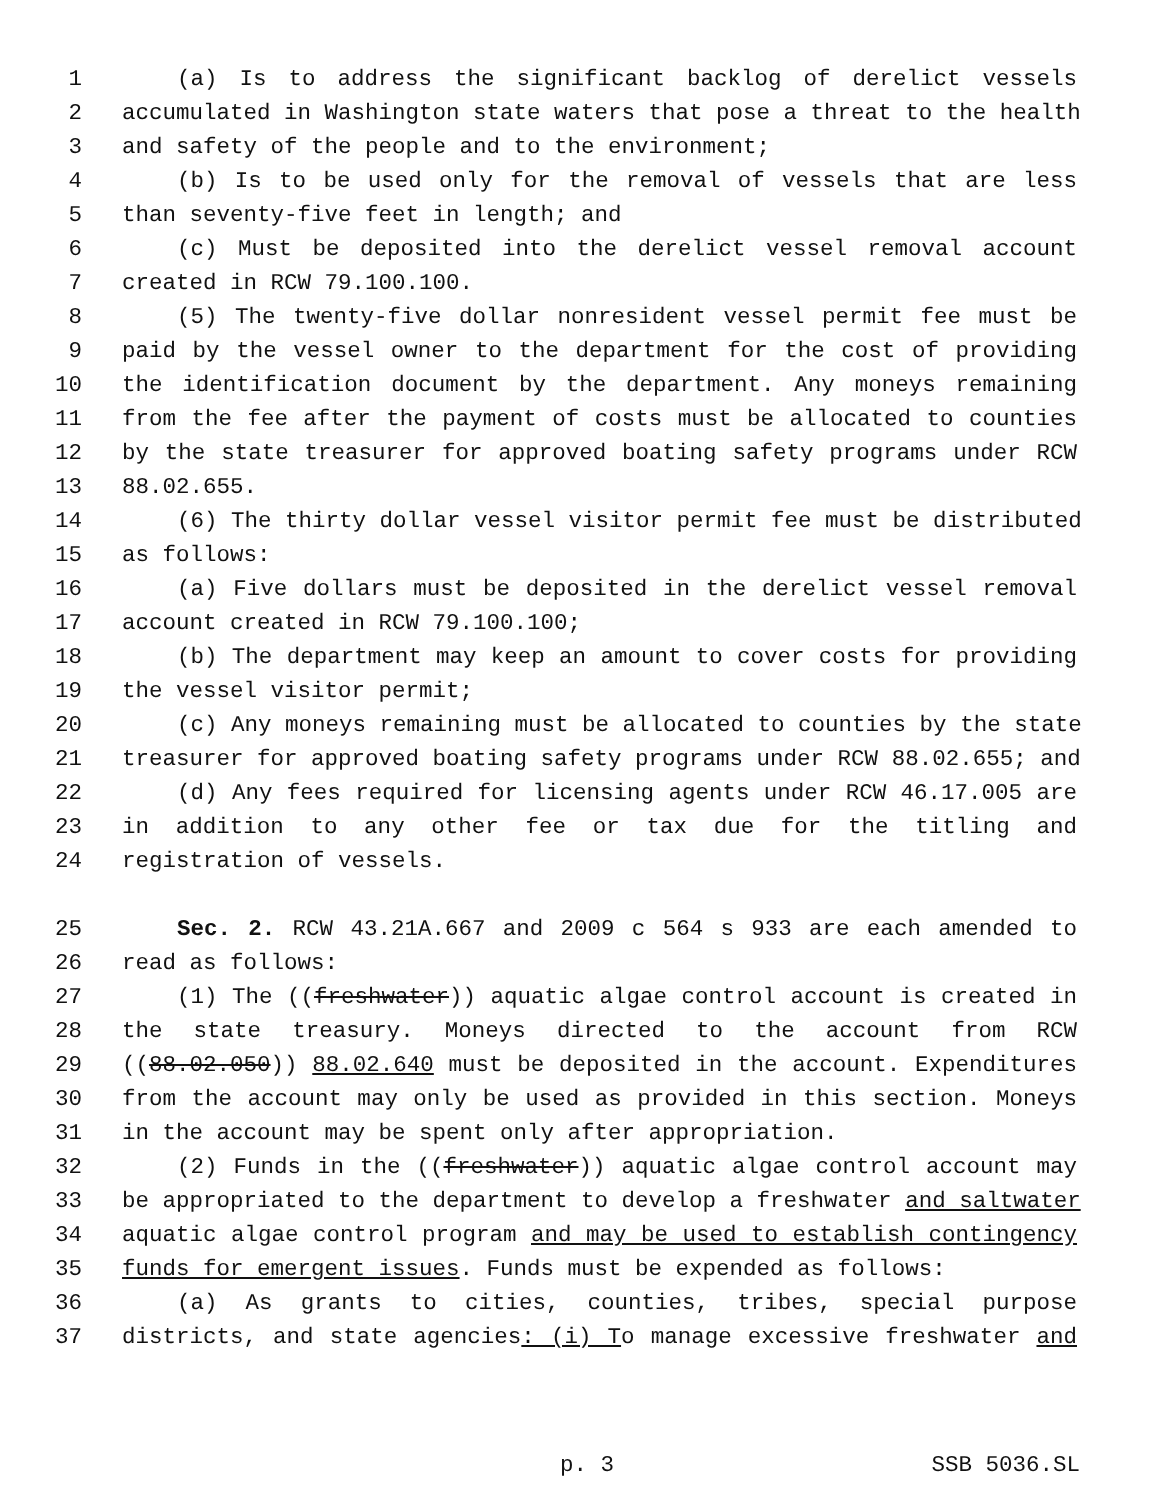1 (a) Is to address the significant backlog of derelict vessels
2 accumulated in Washington state waters that pose a threat to the health
3 and safety of the people and to the environment;
4 (b) Is to be used only for the removal of vessels that are less
5 than seventy-five feet in length; and
6 (c) Must be deposited into the derelict vessel removal account
7 created in RCW 79.100.100.
8 (5) The twenty-five dollar nonresident vessel permit fee must be
9 paid by the vessel owner to the department for the cost of providing
10 the identification document by the department. Any moneys remaining
11 from the fee after the payment of costs must be allocated to counties
12 by the state treasurer for approved boating safety programs under RCW
13 88.02.655.
14 (6) The thirty dollar vessel visitor permit fee must be distributed
15 as follows:
16 (a) Five dollars must be deposited in the derelict vessel removal
17 account created in RCW 79.100.100;
18 (b) The department may keep an amount to cover costs for providing
19 the vessel visitor permit;
20 (c) Any moneys remaining must be allocated to counties by the state
21 treasurer for approved boating safety programs under RCW 88.02.655; and
22 (d) Any fees required for licensing agents under RCW 46.17.005 are
23 in addition to any other fee or tax due for the titling and
24 registration of vessels.
25 Sec. 2. RCW 43.21A.667 and 2009 c 564 s 933 are each amended to
26 read as follows:
27 (1) The ((freshwater)) aquatic algae control account is created in
28 the state treasury. Moneys directed to the account from RCW
29 ((88.02.050)) 88.02.640 must be deposited in the account. Expenditures
30 from the account may only be used as provided in this section. Moneys
31 in the account may be spent only after appropriation.
32 (2) Funds in the ((freshwater)) aquatic algae control account may
33 be appropriated to the department to develop a freshwater and saltwater
34 aquatic algae control program and may be used to establish contingency
35 funds for emergent issues. Funds must be expended as follows:
36 (a) As grants to cities, counties, tribes, special purpose
37 districts, and state agencies: (i) To manage excessive freshwater and
p. 3 SSB 5036.SL